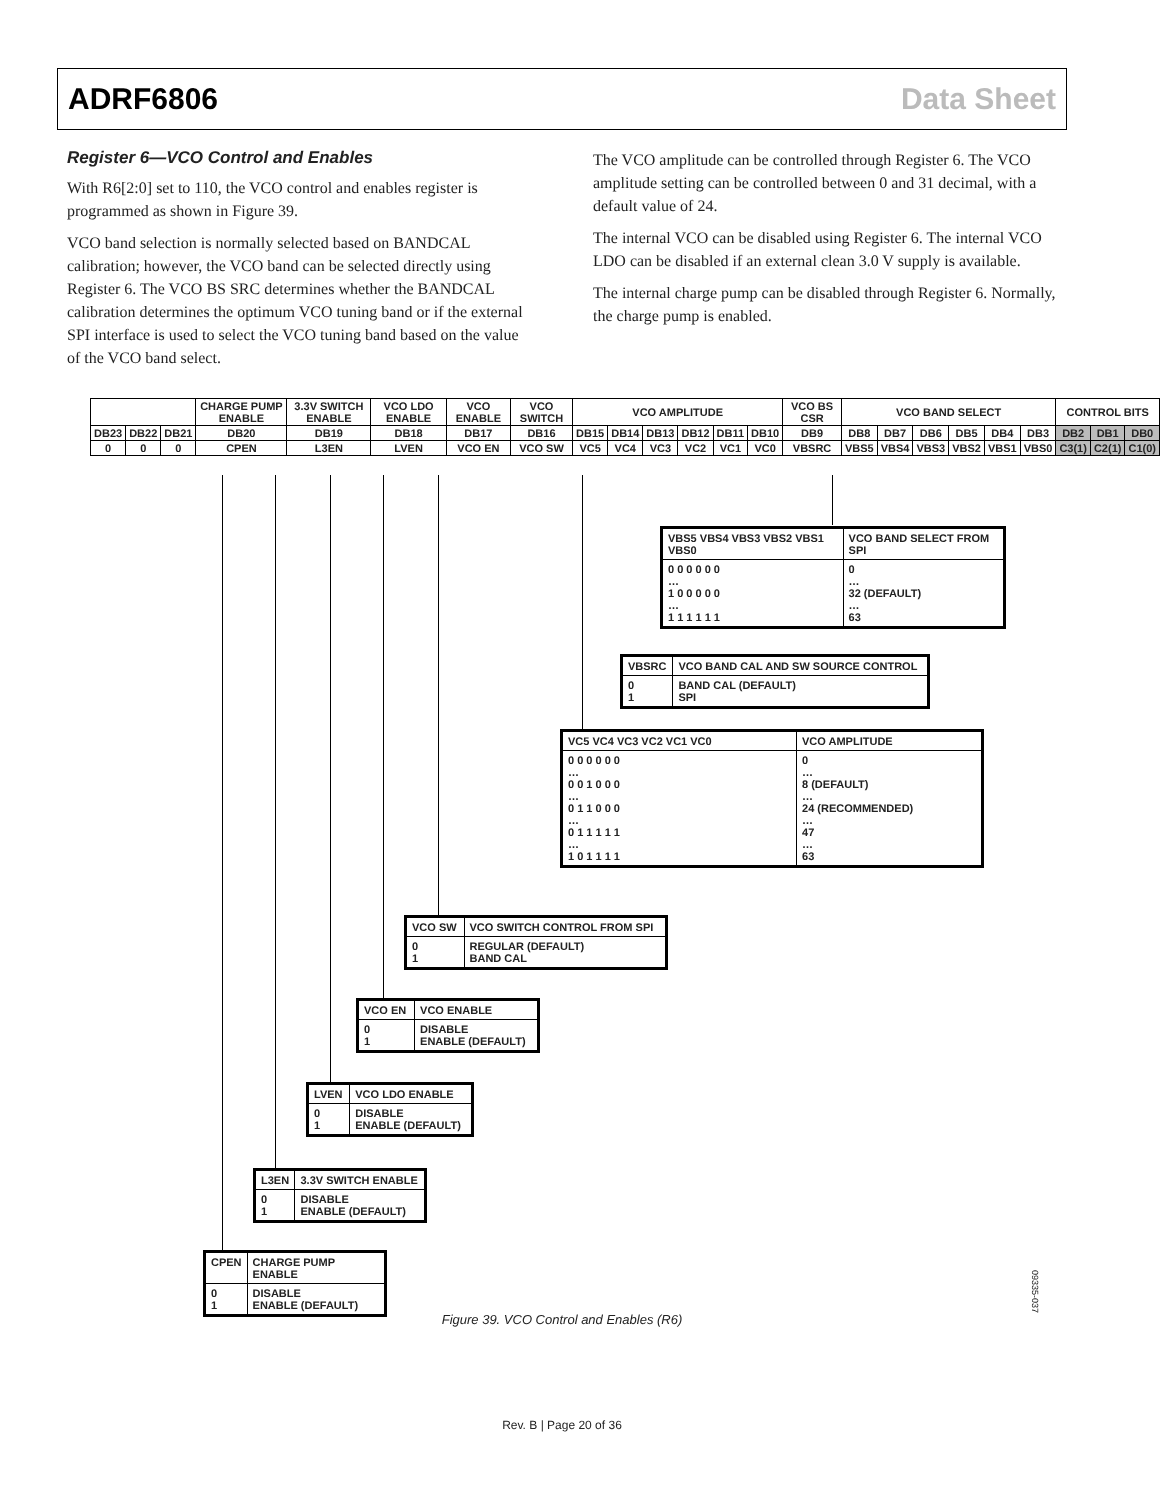ADRF6806 Data Sheet
Register 6—VCO Control and Enables
With R6[2:0] set to 110, the VCO control and enables register is programmed as shown in Figure 39.
VCO band selection is normally selected based on BANDCAL calibration; however, the VCO band can be selected directly using Register 6. The VCO BS SRC determines whether the BANDCAL calibration determines the optimum VCO tuning band or if the external SPI interface is used to select the VCO tuning band based on the value of the VCO band select.
The VCO amplitude can be controlled through Register 6. The VCO amplitude setting can be controlled between 0 and 31 decimal, with a default value of 24.
The internal VCO can be disabled using Register 6. The internal VCO LDO can be disabled if an external clean 3.0 V supply is available.
The internal charge pump can be disabled through Register 6. Normally, the charge pump is enabled.
| | | | CHARGE PUMP ENABLE | 3.3V SWITCH ENABLE | VCO LDO ENABLE | VCO ENABLE | VCO SWITCH | VCO AMPLITUDE | | | | | | VCO BS CSR | VCO BAND SELECT | | | | | | CONTROL BITS | | |
| DB23 | DB22 | DB21 | DB20 | DB19 | DB18 | DB17 | DB16 | DB15 | DB14 | DB13 | DB12 | DB11 | DB10 | DB9 | DB8 | DB7 | DB6 | DB5 | DB4 | DB3 | DB2 | DB1 | DB0 |
| 0 | 0 | 0 | CPEN | L3EN | LVEN | VCO EN | VCO SW | VC5 | VC4 | VC3 | VC2 | VC1 | VC0 | VBSRC | VBS5 | VBS4 | VBS3 | VBS2 | VBS1 | VBS0 | C3(1) | C2(1) | C1(0) |
| VBS5 VBS4 VBS3 VBS2 VBS1 VBS0 | VCO BAND SELECT FROM SPI |
| --- | --- |
| 0 0 0 0 0 0 … 1 0 0 0 0 0 … 1 1 1 1 1 1 | 0 … 32 (DEFAULT) … 63 |
| VBSRC | VCO BAND CAL AND SW SOURCE CONTROL |
| --- | --- |
| 0 1 | BAND CAL (DEFAULT) SPI |
| VC5 VC4 VC3 VC2 VC1 VC0 | VCO AMPLITUDE |
| --- | --- |
| 0 0 0 0 0 0 … 0 0 1 0 0 0 … 0 1 1 0 0 0 … 0 1 1 1 1 1 … 1 0 1 1 1 1 | 0 … 8 (DEFAULT) … 24 (RECOMMENDED) … 47 … 63 |
| VCO SW | VCO SWITCH CONTROL FROM SPI |
| --- | --- |
| 0 1 | REGULAR (DEFAULT) BAND CAL |
| VCO EN | VCO ENABLE |
| --- | --- |
| 0 1 | DISABLE ENABLE (DEFAULT) |
| LVEN | VCO LDO ENABLE |
| --- | --- |
| 0 1 | DISABLE ENABLE (DEFAULT) |
| L3EN | 3.3V SWITCH ENABLE |
| --- | --- |
| 0 1 | DISABLE ENABLE (DEFAULT) |
| CPEN | CHARGE PUMP ENABLE |
| --- | --- |
| 0 1 | DISABLE ENABLE (DEFAULT) |
09335-037
Figure 39. VCO Control and Enables (R6)
Rev. B | Page 20 of 36